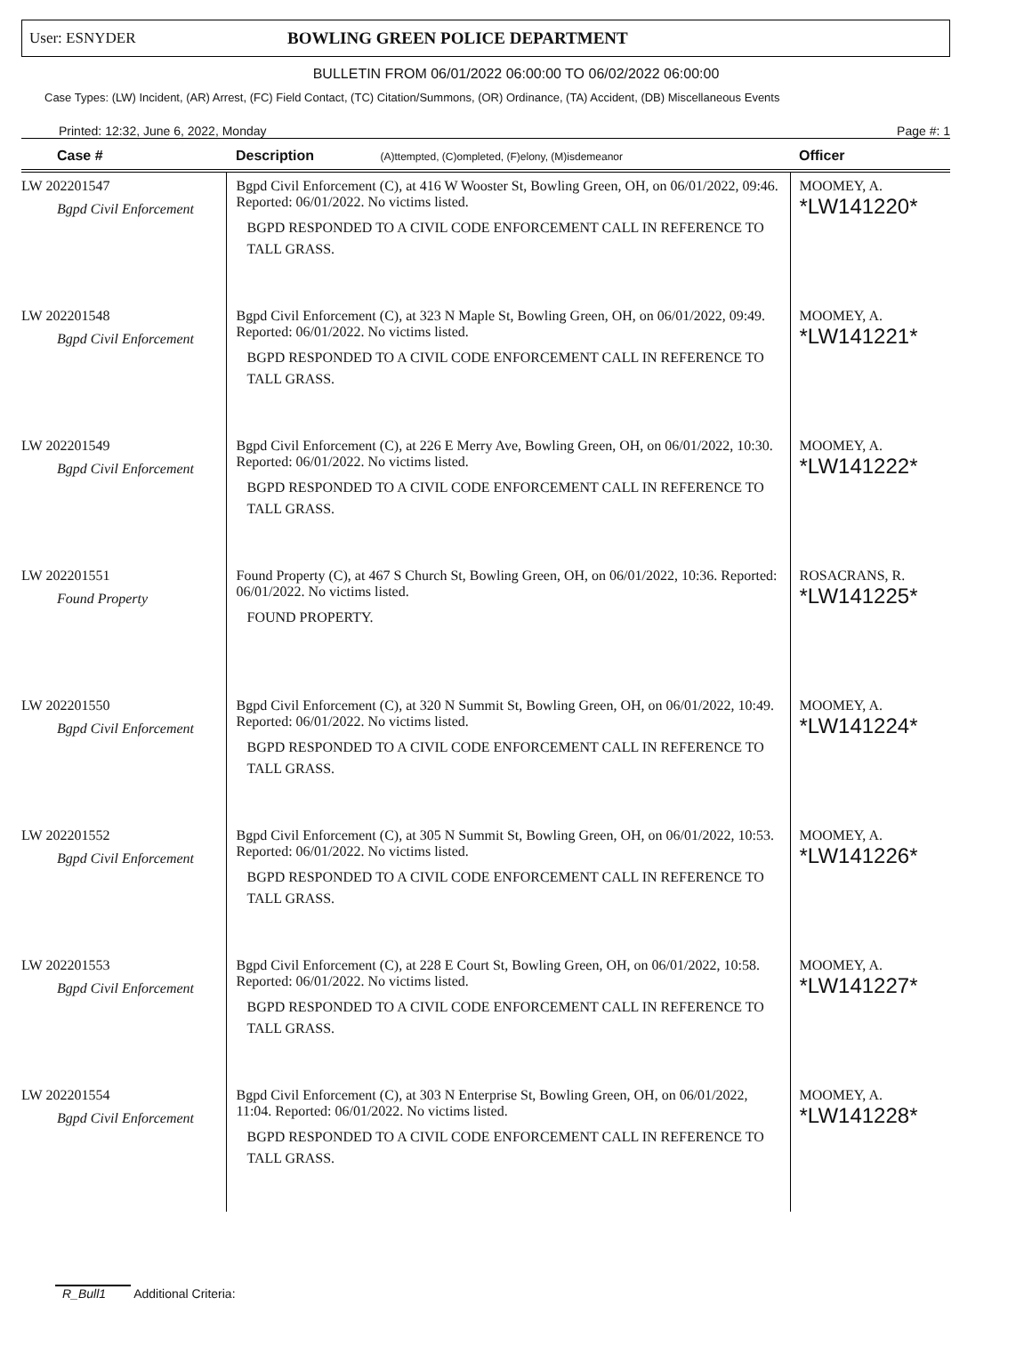User: ESNYDER BOWLING GREEN POLICE DEPARTMENT
BULLETIN FROM 06/01/2022 06:00:00 TO 06/02/2022 06:00:00
Case Types: (LW) Incident, (AR) Arrest, (FC) Field Contact, (TC) Citation/Summons, (OR) Ordinance, (TA) Accident, (DB) Miscellaneous Events
Printed: 12:32, June 6, 2022, Monday Page #: 1
| Case # | Description (A)ttempted, (C)ompleted, (F)elony, (M)isdemeanor | Officer |
| --- | --- | --- |
| LW 202201547 Bgpd Civil Enforcement | Bgpd Civil Enforcement (C), at 416 W Wooster St, Bowling Green, OH, on 06/01/2022, 09:46. Reported: 06/01/2022. No victims listed. BGPD RESPONDED TO A CIVIL CODE ENFORCEMENT CALL IN REFERENCE TO TALL GRASS. | MOOMEY, A. *LW141220* |
| LW 202201548 Bgpd Civil Enforcement | Bgpd Civil Enforcement (C), at 323 N Maple St, Bowling Green, OH, on 06/01/2022, 09:49. Reported: 06/01/2022. No victims listed. BGPD RESPONDED TO A CIVIL CODE ENFORCEMENT CALL IN REFERENCE TO TALL GRASS. | MOOMEY, A. *LW141221* |
| LW 202201549 Bgpd Civil Enforcement | Bgpd Civil Enforcement (C), at 226 E Merry Ave, Bowling Green, OH, on 06/01/2022, 10:30. Reported: 06/01/2022. No victims listed. BGPD RESPONDED TO A CIVIL CODE ENFORCEMENT CALL IN REFERENCE TO TALL GRASS. | MOOMEY, A. *LW141222* |
| LW 202201551 Found Property | Found Property (C), at 467 S Church St, Bowling Green, OH, on 06/01/2022, 10:36. Reported: 06/01/2022. No victims listed. FOUND PROPERTY. | ROSACRANS, R. *LW141225* |
| LW 202201550 Bgpd Civil Enforcement | Bgpd Civil Enforcement (C), at 320 N Summit St, Bowling Green, OH, on 06/01/2022, 10:49. Reported: 06/01/2022. No victims listed. BGPD RESPONDED TO A CIVIL CODE ENFORCEMENT CALL IN REFERENCE TO TALL GRASS. | MOOMEY, A. *LW141224* |
| LW 202201552 Bgpd Civil Enforcement | Bgpd Civil Enforcement (C), at 305 N Summit St, Bowling Green, OH, on 06/01/2022, 10:53. Reported: 06/01/2022. No victims listed. BGPD RESPONDED TO A CIVIL CODE ENFORCEMENT CALL IN REFERENCE TO TALL GRASS. | MOOMEY, A. *LW141226* |
| LW 202201553 Bgpd Civil Enforcement | Bgpd Civil Enforcement (C), at 228 E Court St, Bowling Green, OH, on 06/01/2022, 10:58. Reported: 06/01/2022. No victims listed. BGPD RESPONDED TO A CIVIL CODE ENFORCEMENT CALL IN REFERENCE TO TALL GRASS. | MOOMEY, A. *LW141227* |
| LW 202201554 Bgpd Civil Enforcement | Bgpd Civil Enforcement (C), at 303 N Enterprise St, Bowling Green, OH, on 06/01/2022, 11:04. Reported: 06/01/2022. No victims listed. BGPD RESPONDED TO A CIVIL CODE ENFORCEMENT CALL IN REFERENCE TO TALL GRASS. | MOOMEY, A. *LW141228* |
R_Bull1 Additional Criteria: